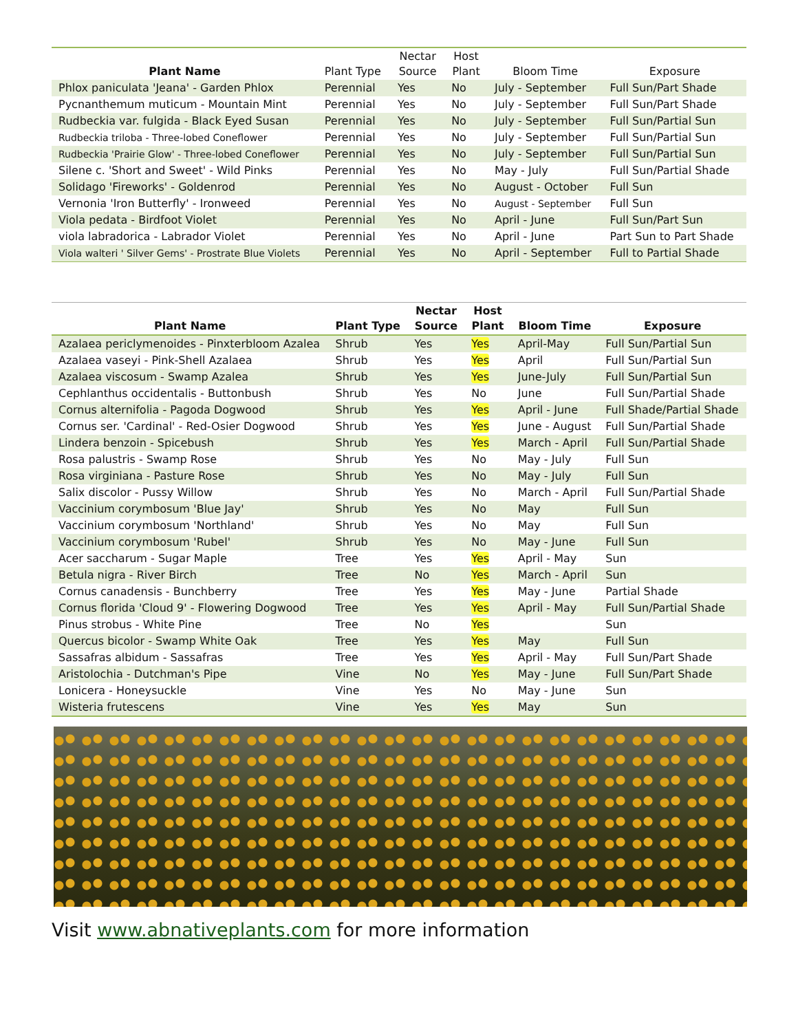| Plant Name | Plant Type | Nectar Source | Host Plant | Bloom Time | Exposure |
| --- | --- | --- | --- | --- | --- |
| Phlox paniculata 'Jeana' - Garden Phlox | Perennial | Yes | No | July - September | Full Sun/Part Shade |
| Pycnanthemum muticum - Mountain Mint | Perennial | Yes | No | July - September | Full Sun/Part Shade |
| Rudbeckia var. fulgida - Black Eyed Susan | Perennial | Yes | No | July - September | Full Sun/Partial Sun |
| Rudbeckia triloba - Three-lobed Coneflower | Perennial | Yes | No | July - September | Full Sun/Partial Sun |
| Rudbeckia 'Prairie Glow' - Three-lobed Coneflower | Perennial | Yes | No | July - September | Full Sun/Partial Sun |
| Silene c. 'Short and Sweet' - Wild Pinks | Perennial | Yes | No | May - July | Full Sun/Partial Shade |
| Solidago 'Fireworks' - Goldenrod | Perennial | Yes | No | August - October | Full Sun |
| Vernonia 'Iron Butterfly' - Ironweed | Perennial | Yes | No | August - September | Full Sun |
| Viola pedata - Birdfoot Violet | Perennial | Yes | No | April - June | Full Sun/Part Sun |
| viola labradorica - Labrador Violet | Perennial | Yes | No | April - June | Part Sun to Part Shade |
| Viola walteri ' Silver Gems' - Prostrate Blue Violets | Perennial | Yes | No | April - September | Full to Partial Shade |
| Plant Name | Plant Type | Nectar Source | Host Plant | Bloom Time | Exposure |
| --- | --- | --- | --- | --- | --- |
| Azalaea periclymenoides - Pinxterbloom Azalea | Shrub | Yes | Yes | April-May | Full Sun/Partial Sun |
| Azalaea vaseyi - Pink-Shell Azalaea | Shrub | Yes | Yes | April | Full Sun/Partial Sun |
| Azalaea viscosum - Swamp Azalea | Shrub | Yes | Yes | June-July | Full Sun/Partial Sun |
| Cephlanthus occidentalis - Buttonbush | Shrub | Yes | No | June | Full Sun/Partial Shade |
| Cornus alternifolia - Pagoda Dogwood | Shrub | Yes | Yes | April - June | Full Shade/Partial Shade |
| Cornus ser. 'Cardinal' - Red-Osier Dogwood | Shrub | Yes | Yes | June - August | Full Sun/Partial Shade |
| Lindera benzoin - Spicebush | Shrub | Yes | Yes | March - April | Full Sun/Partial Shade |
| Rosa palustris - Swamp Rose | Shrub | Yes | No | May - July | Full Sun |
| Rosa virginiana - Pasture Rose | Shrub | Yes | No | May - July | Full Sun |
| Salix discolor - Pussy Willow | Shrub | Yes | No | March - April | Full Sun/Partial Shade |
| Vaccinium corymbosum 'Blue Jay' | Shrub | Yes | No | May | Full Sun |
| Vaccinium corymbosum 'Northland' | Shrub | Yes | No | May | Full Sun |
| Vaccinium corymbosum 'Rubel' | Shrub | Yes | No | May - June | Full Sun |
| Acer saccharum - Sugar Maple | Tree | Yes | Yes | April - May | Sun |
| Betula nigra - River Birch | Tree | No | Yes | March - April | Sun |
| Cornus canadensis - Bunchberry | Tree | Yes | Yes | May - June | Partial Shade |
| Cornus florida 'Cloud 9' - Flowering Dogwood | Tree | Yes | Yes | April - May | Full Sun/Partial Shade |
| Pinus strobus - White Pine | Tree | No | Yes | | Sun |
| Quercus bicolor - Swamp White Oak | Tree | Yes | Yes | May | Full Sun |
| Sassafras albidum - Sassafras | Tree | Yes | Yes | April - May | Full Sun/Part Shade |
| Aristolochia - Dutchman's Pipe | Vine | No | Yes | May - June | Full Sun/Part Shade |
| Lonicera - Honeysuckle | Vine | Yes | No | May - June | Sun |
| Wisteria frutescens | Vine | Yes | Yes | May | Sun |
Visit www.abnativeplants.com for more information